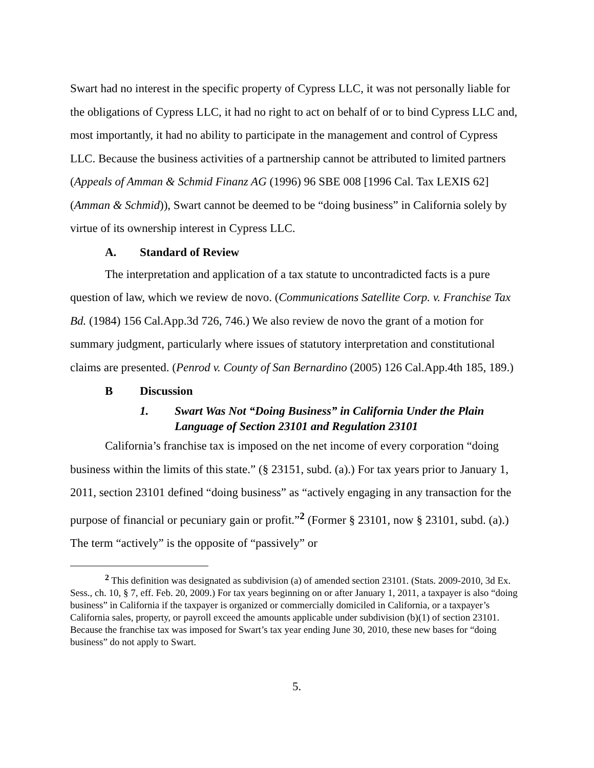Swart had no interest in the specific property of Cypress LLC, it was not personally liable for the obligations of Cypress LLC, it had no right to act on behalf of or to bind Cypress LLC and, most importantly, it had no ability to participate in the management and control of Cypress LLC. Because the business activities of a partnership cannot be attributed to limited partners (Appeals of Amman & Schmid Finanz AG (1996) 96 SBE 008 [1996 Cal. Tax LEXIS 62] (Amman & Schmid)), Swart cannot be deemed to be “doing business” in California solely by virtue of its ownership interest in Cypress LLC.
A. Standard of Review
The interpretation and application of a tax statute to uncontradicted facts is a pure question of law, which we review de novo. (Communications Satellite Corp. v. Franchise Tax Bd. (1984) 156 Cal.App.3d 726, 746.) We also review de novo the grant of a motion for summary judgment, particularly where issues of statutory interpretation and constitutional claims are presented. (Penrod v. County of San Bernardino (2005) 126 Cal.App.4th 185, 189.)
B Discussion
1. Swart Was Not “Doing Business” in California Under the Plain Language of Section 23101 and Regulation 23101
California’s franchise tax is imposed on the net income of every corporation “doing business within the limits of this state.” (§ 23151, subd. (a).) For tax years prior to January 1, 2011, section 23101 defined “doing business” as “actively engaging in any transaction for the purpose of financial or pecuniary gain or profit.”<sup>2</sup> (Former § 23101, now § 23101, subd. (a).) The term “actively” is the opposite of “passively” or
<sup>2</sup> This definition was designated as subdivision (a) of amended section 23101. (Stats. 2009-2010, 3d Ex. Sess., ch. 10, § 7, eff. Feb. 20, 2009.) For tax years beginning on or after January 1, 2011, a taxpayer is also “doing business” in California if the taxpayer is organized or commercially domiciled in California, or a taxpayer’s California sales, property, or payroll exceed the amounts applicable under subdivision (b)(1) of section 23101. Because the franchise tax was imposed for Swart’s tax year ending June 30, 2010, these new bases for “doing business” do not apply to Swart.
5.